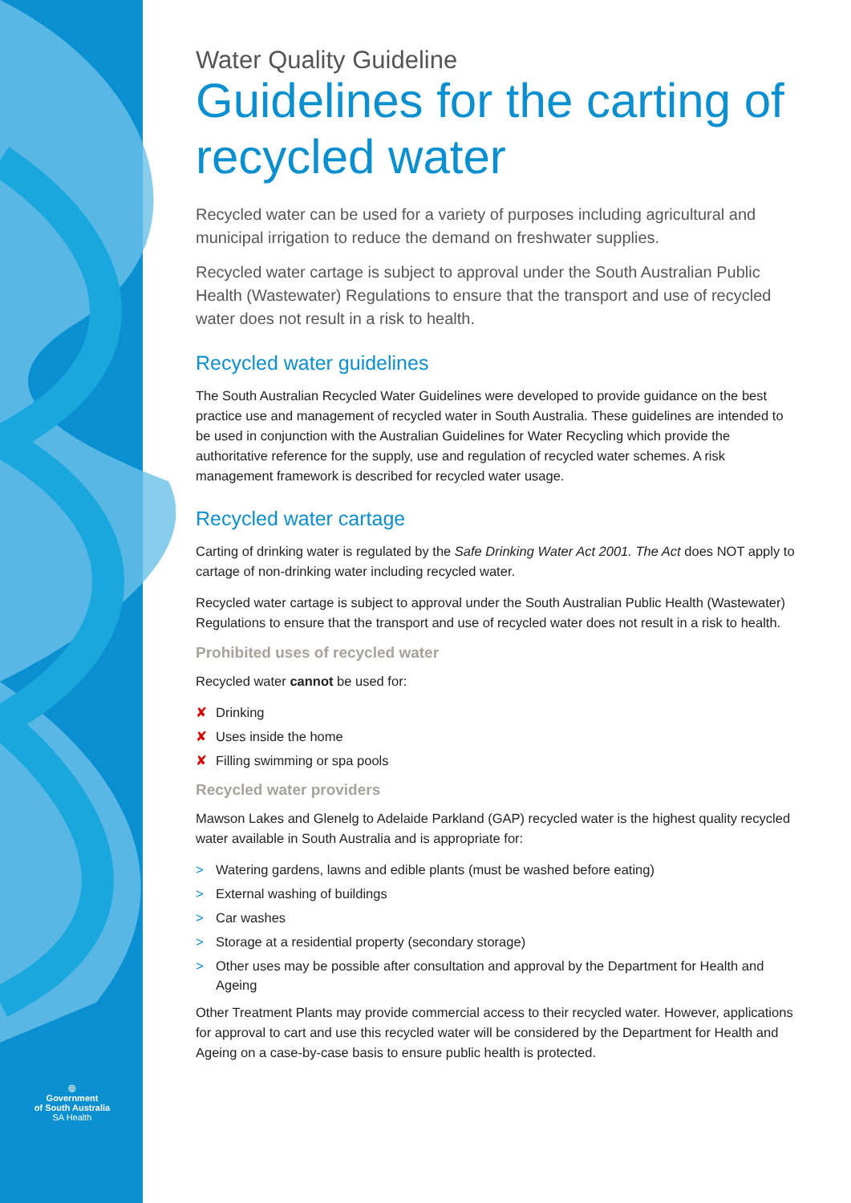◎
Government
of South Australia
SA Health
Water Quality Guideline
Guidelines for the carting of recycled water
Recycled water can be used for a variety of purposes including agricultural and municipal irrigation to reduce the demand on freshwater supplies.
Recycled water cartage is subject to approval under the South Australian Public Health (Wastewater) Regulations to ensure that the transport and use of recycled water does not result in a risk to health.
Recycled water guidelines
The South Australian Recycled Water Guidelines were developed to provide guidance on the best practice use and management of recycled water in South Australia. These guidelines are intended to be used in conjunction with the Australian Guidelines for Water Recycling which provide the authoritative reference for the supply, use and regulation of recycled water schemes. A risk management framework is described for recycled water usage.
Recycled water cartage
Carting of drinking water is regulated by the Safe Drinking Water Act 2001. The Act does NOT apply to cartage of non-drinking water including recycled water.
Recycled water cartage is subject to approval under the South Australian Public Health (Wastewater) Regulations to ensure that the transport and use of recycled water does not result in a risk to health.
Prohibited uses of recycled water
Recycled water cannot be used for:
✘ Drinking
✘ Uses inside the home
✘ Filling swimming or spa pools
Recycled water providers
Mawson Lakes and Glenelg to Adelaide Parkland (GAP) recycled water is the highest quality recycled water available in South Australia and is appropriate for:
> Watering gardens, lawns and edible plants (must be washed before eating)
> External washing of buildings
> Car washes
> Storage at a residential property (secondary storage)
> Other uses may be possible after consultation and approval by the Department for Health and Ageing
Other Treatment Plants may provide commercial access to their recycled water. However, applications for approval to cart and use this recycled water will be considered by the Department for Health and Ageing on a case-by-case basis to ensure public health is protected.